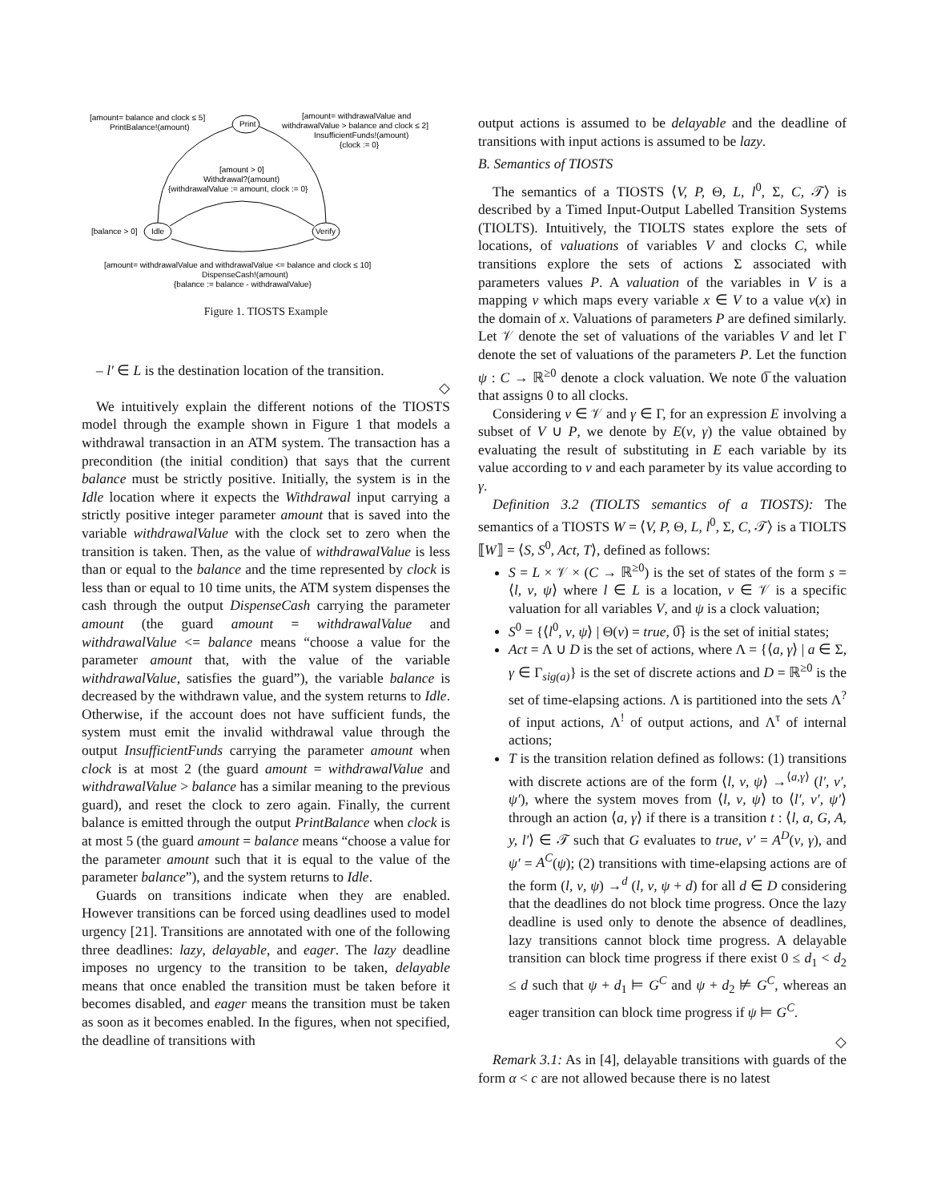[amount= balance and clock ≤ 5]
PrintBalance!(amount)
Print
[amount= withdrawalValue and
withdrawalValue > balance and clock ≤ 2]
InsufficientFunds!(amount)
{clock := 0}
[amount > 0]
Withdrawal?(amount)
{withdrawalValue := amount, clock := 0}
[balance > 0]
Idle
Verify
[amount= withdrawalValue and withdrawalValue <= balance and clock ≤ 10]
DispenseCash!(amount)
{balance := balance - withdrawalValue}
Figure 1. TIOSTS Example
– l′ ∈ L is the destination location of the transition.
◇
We intuitively explain the different notions of the TIOSTS model through the example shown in Figure 1 that models a withdrawal transaction in an ATM system. The transaction has a precondition (the initial condition) that says that the current balance must be strictly positive. Initially, the system is in the Idle location where it expects the Withdrawal input carrying a strictly positive integer parameter amount that is saved into the variable withdrawalValue with the clock set to zero when the transition is taken. Then, as the value of withdrawalValue is less than or equal to the balance and the time represented by clock is less than or equal to 10 time units, the ATM system dispenses the cash through the output DispenseCash carrying the parameter amount (the guard amount = withdrawalValue and withdrawalValue <= balance means “choose a value for the parameter amount that, with the value of the variable withdrawalValue, satisfies the guard”), the variable balance is decreased by the withdrawn value, and the system returns to Idle. Otherwise, if the account does not have sufficient funds, the system must emit the invalid withdrawal value through the output InsufficientFunds carrying the parameter amount when clock is at most 2 (the guard amount = withdrawalValue and withdrawalValue > balance has a similar meaning to the previous guard), and reset the clock to zero again. Finally, the current balance is emitted through the output PrintBalance when clock is at most 5 (the guard amount = balance means “choose a value for the parameter amount such that it is equal to the value of the parameter balance”), and the system returns to Idle.
Guards on transitions indicate when they are enabled. However transitions can be forced using deadlines used to model urgency [21]. Transitions are annotated with one of the following three deadlines: lazy, delayable, and eager. The lazy deadline imposes no urgency to the transition to be taken, delayable means that once enabled the transition must be taken before it becomes disabled, and eager means the transition must be taken as soon as it becomes enabled. In the figures, when not specified, the deadline of transitions with
output actions is assumed to be delayable and the deadline of transitions with input actions is assumed to be lazy.
B. Semantics of TIOSTS
The semantics of a TIOSTS ⟨V, P, Θ, L, l<sup>0</sup>, Σ, C, 𝒯⟩ is described by a Timed Input-Output Labelled Transition Systems (TIOLTS). Intuitively, the TIOLTS states explore the sets of locations, of valuations of variables V and clocks C, while transitions explore the sets of actions Σ associated with parameters values P. A valuation of the variables in V is a mapping ν which maps every variable x ∈ V to a value ν(x) in the domain of x. Valuations of parameters P are defined similarly. Let 𝒱 denote the set of valuations of the variables V and let Γ denote the set of valuations of the parameters P. Let the function ψ : C → ℝ<sup>≥0</sup> denote a clock valuation. We note 0̅ the valuation that assigns 0 to all clocks.
Considering ν ∈ 𝒱 and γ ∈ Γ, for an expression E involving a subset of V ∪ P, we denote by E(ν, γ) the value obtained by evaluating the result of substituting in E each variable by its value according to ν and each parameter by its value according to γ.
Definition 3.2 (TIOLTS semantics of a TIOSTS): The semantics of a TIOSTS W = ⟨V, P, Θ, L, l<sup>0</sup>, Σ, C, 𝒯⟩ is a TIOLTS ⟦W⟧ = ⟨S, S<sup>0</sup>, Act, T⟩, defined as follows:
S = L × 𝒱 × (C → ℝ<sup>≥0</sup>) is the set of states of the form s = ⟨l, ν, ψ⟩ where l ∈ L is a location, ν ∈ 𝒱 is a specific valuation for all variables V, and ψ is a clock valuation;
S<sup>0</sup> = {⟨l<sup>0</sup>, ν, ψ⟩ | Θ(ν) = true, 0̅} is the set of initial states;
Act = Λ ∪ D is the set of actions, where Λ = {⟨a, γ⟩ | a ∈ Σ, γ ∈ Γ<sub>sig(a)</sub>} is the set of discrete actions and D = ℝ<sup>≥0</sup> is the set of time-elapsing actions. Λ is partitioned into the sets Λ<sup>?</sup> of input actions, Λ<sup>!</sup> of output actions, and Λ<sup>τ</sup> of internal actions;
T is the transition relation defined as follows: (1) transitions with discrete actions are of the form ⟨l, ν, ψ⟩ →<sup>⟨a,γ⟩</sup> (l′, ν′, ψ′), where the system moves from ⟨l, ν, ψ⟩ to ⟨l′, ν′, ψ′⟩ through an action ⟨a, γ⟩ if there is a transition t : ⟨l, a, G, A, y, l′⟩ ∈ 𝒯 such that G evaluates to true, ν′ = A<sup>D</sup>(ν, γ), and ψ′ = A<sup>C</sup>(ψ); (2) transitions with time-elapsing actions are of the form (l, ν, ψ) →<sup>d</sup> (l, ν, ψ + d) for all d ∈ D considering that the deadlines do not block time progress. Once the lazy deadline is used only to denote the absence of deadlines, lazy transitions cannot block time progress. A delayable transition can block time progress if there exist 0 ≤ d<sub>1</sub> < d<sub>2</sub> ≤ d such that ψ + d<sub>1</sub> ⊨ G<sup>C</sup> and ψ + d<sub>2</sub> ⊭ G<sup>C</sup>, whereas an eager transition can block time progress if ψ ⊨ G<sup>C</sup>.
◇
Remark 3.1: As in [4], delayable transitions with guards of the form α < c are not allowed because there is no latest